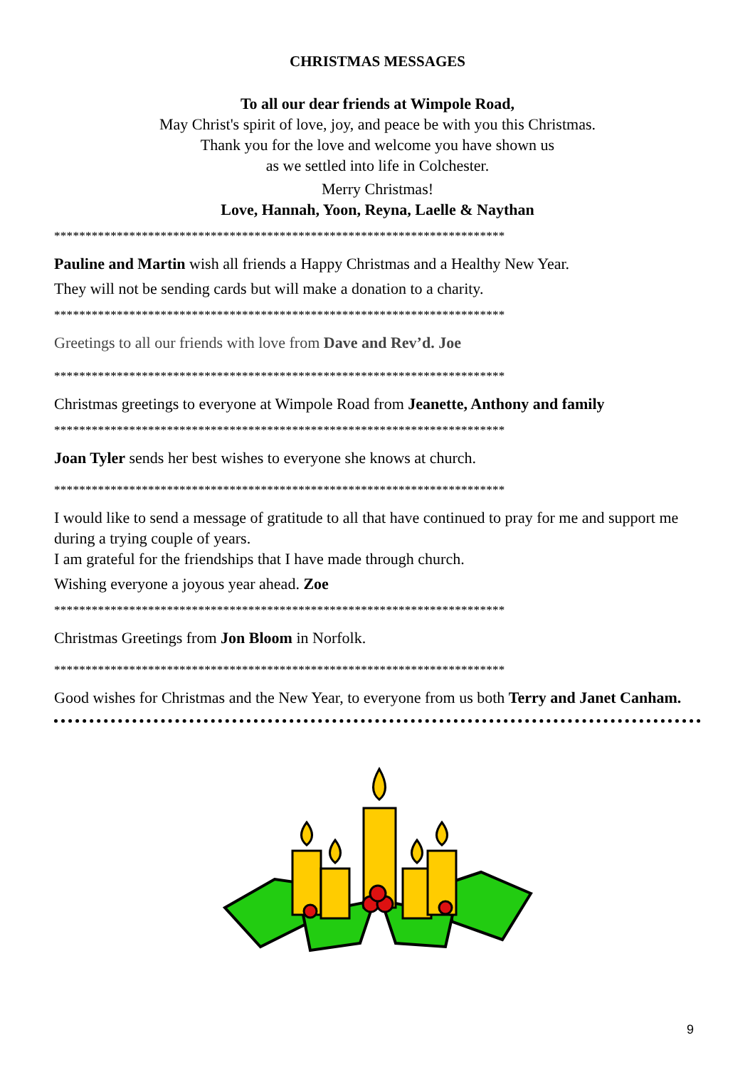CHRISTMAS MESSAGES
To all our dear friends at Wimpole Road,
May Christ's spirit of love, joy, and peace be with you this Christmas.
Thank you for the love and welcome you have shown us
as we settled into life in Colchester.
Merry Christmas!
Love, Hannah, Yoon, Reyna, Laelle & Naythan
************************************************************************
Pauline and Martin wish all friends a Happy Christmas and a Healthy New Year.
They will not be sending cards but will make a donation to a charity.
************************************************************************
Greetings to all our friends with love from Dave and Rev’d. Joe
************************************************************************
Christmas greetings to everyone at Wimpole Road from Jeanette, Anthony and family
************************************************************************
Joan Tyler sends her best wishes to everyone she knows at church.
************************************************************************
I would like to send a message of gratitude to all that have continued to pray for me and support me during a trying couple of years.
I am grateful for the friendships that I have made through church.
Wishing everyone a joyous year ahead. Zoe
************************************************************************
Christmas Greetings from Jon Bloom in Norfolk.
************************************************************************
Good wishes for Christmas and the New Year, to everyone from us both Terry and Janet Canham.
9